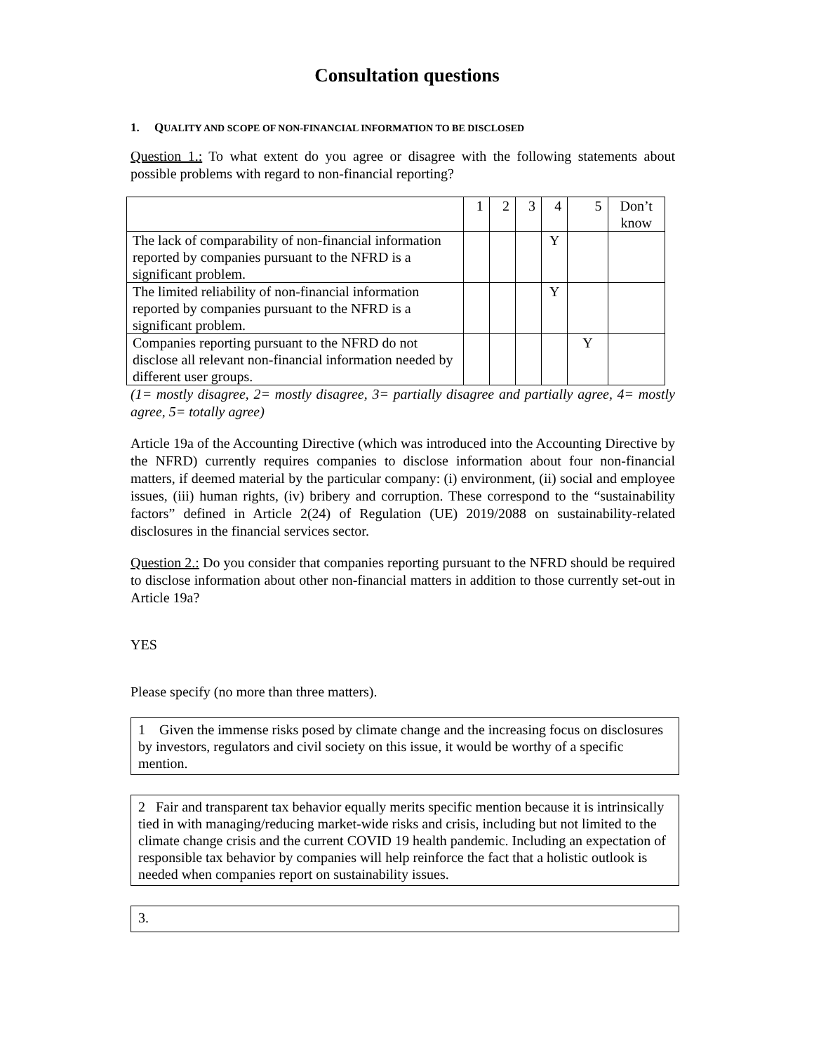Consultation questions
1. QUALITY AND SCOPE OF NON-FINANCIAL INFORMATION TO BE DISCLOSED
Question 1.: To what extent do you agree or disagree with the following statements about possible problems with regard to non-financial reporting?
| | 1 | 2 | 3 | 4 | 5 | Don’t know |
| The lack of comparability of non-financial information reported by companies pursuant to the NFRD is a significant problem. | | | | Y | | |
| The limited reliability of non-financial information reported by companies pursuant to the NFRD is a significant problem. | | | | Y | | |
| Companies reporting pursuant to the NFRD do not disclose all relevant non-financial information needed by different user groups. | | | | | Y | |
(1= mostly disagree, 2= mostly disagree, 3= partially disagree and partially agree, 4= mostly agree, 5= totally agree)
Article 19a of the Accounting Directive (which was introduced into the Accounting Directive by the NFRD) currently requires companies to disclose information about four non-financial matters, if deemed material by the particular company: (i) environment, (ii) social and employee issues, (iii) human rights, (iv) bribery and corruption. These correspond to the “sustainability factors” defined in Article 2(24) of Regulation (UE) 2019/2088 on sustainability-related disclosures in the financial services sector.
Question 2.: Do you consider that companies reporting pursuant to the NFRD should be required to disclose information about other non-financial matters in addition to those currently set-out in Article 19a?
YES
Please specify (no more than three matters).
1 Given the immense risks posed by climate change and the increasing focus on disclosures by investors, regulators and civil society on this issue, it would be worthy of a specific mention.
2 Fair and transparent tax behavior equally merits specific mention because it is intrinsically tied in with managing/reducing market-wide risks and crisis, including but not limited to the climate change crisis and the current COVID 19 health pandemic. Including an expectation of responsible tax behavior by companies will help reinforce the fact that a holistic outlook is needed when companies report on sustainability issues.
3.